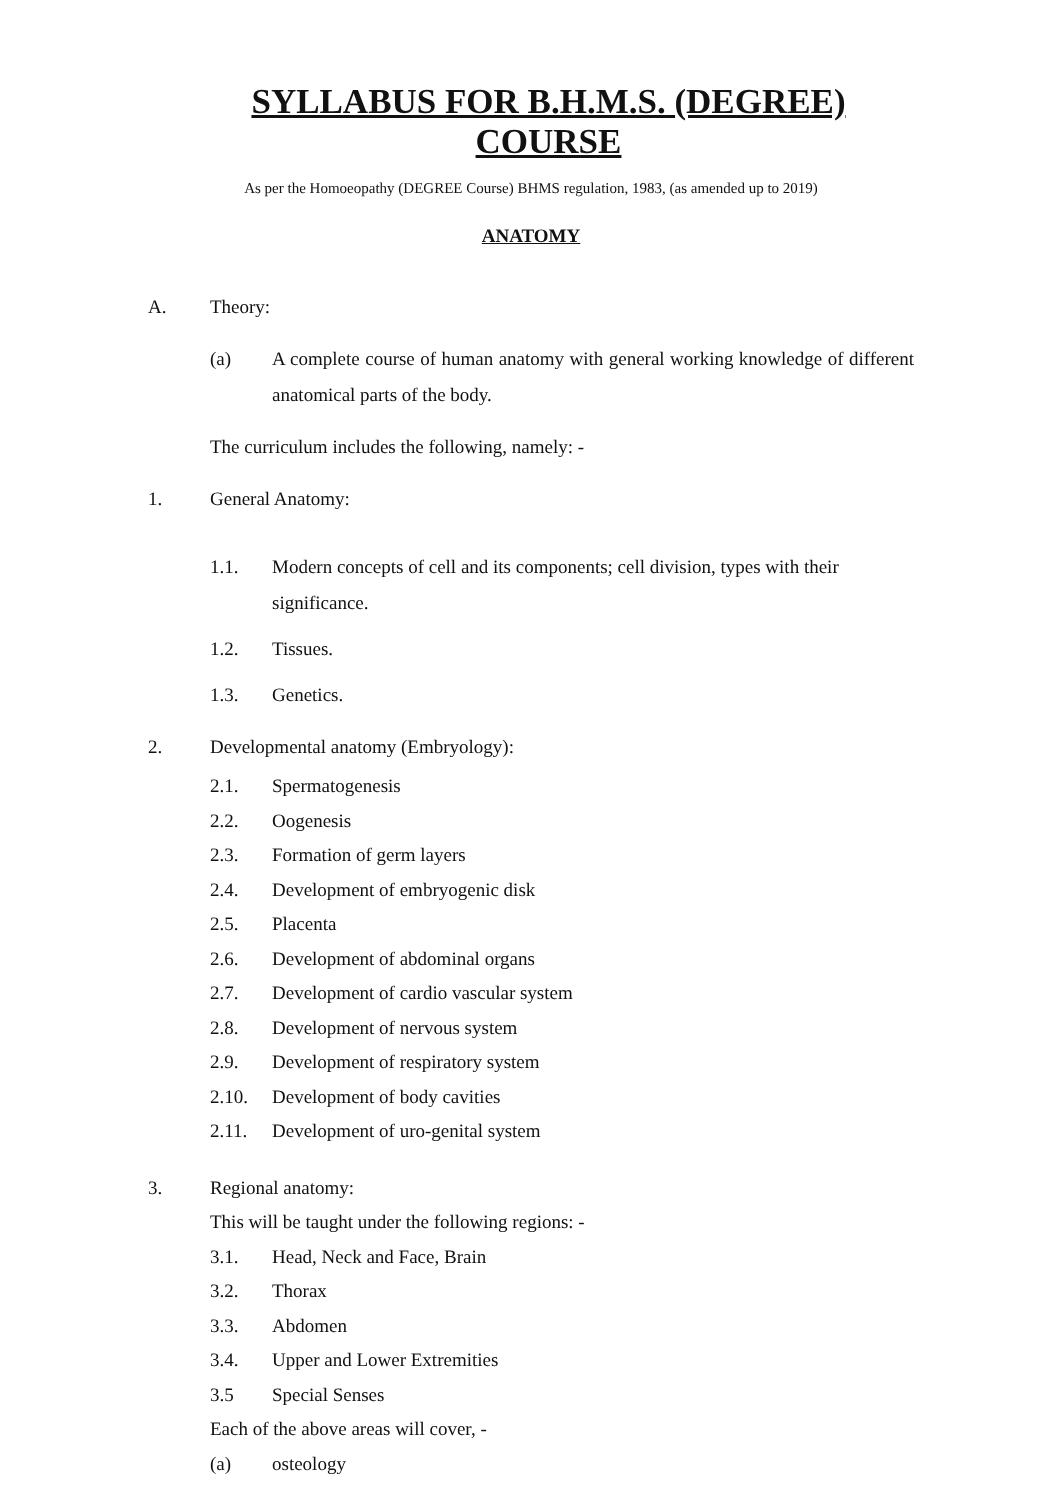SYLLABUS FOR B.H.M.S. (DEGREE) COURSE
As per the Homoeopathy (DEGREE Course) BHMS regulation, 1983, (as amended up to 2019)
ANATOMY
A. Theory:
(a) A complete course of human anatomy with general working knowledge of different anatomical parts of the body.
The curriculum includes the following, namely: -
1. General Anatomy:
1.1. Modern concepts of cell and its components; cell division, types with their significance.
1.2. Tissues.
1.3. Genetics.
2. Developmental anatomy (Embryology):
2.1. Spermatogenesis
2.2. Oogenesis
2.3. Formation of germ layers
2.4. Development of embryogenic disk
2.5. Placenta
2.6. Development of abdominal organs
2.7. Development of cardio vascular system
2.8. Development of nervous system
2.9. Development of respiratory system
2.10. Development of body cavities
2.11. Development of uro-genital system
3. Regional anatomy:
This will be taught under the following regions: -
3.1. Head, Neck and Face, Brain
3.2. Thorax
3.3. Abdomen
3.4. Upper and Lower Extremities
3.5 Special Senses
Each of the above areas will cover, -
(a) osteology